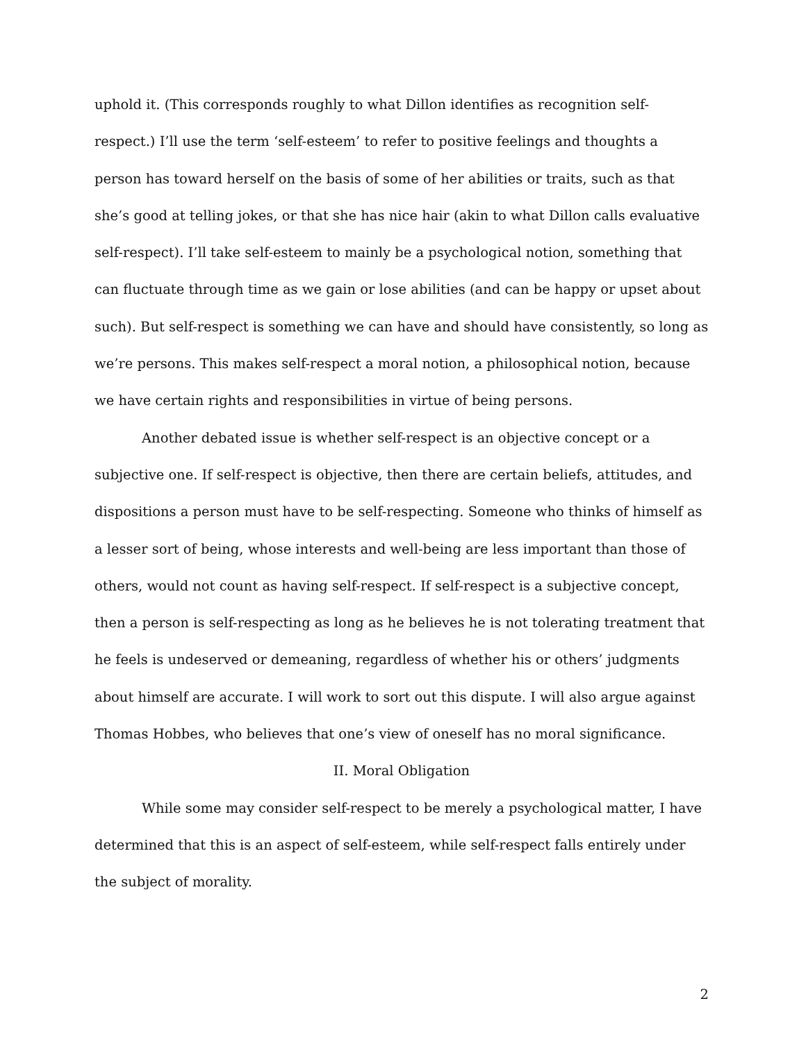uphold it. (This corresponds roughly to what Dillon identifies as recognition self-respect.) I’ll use the term ‘self-esteem’ to refer to positive feelings and thoughts a person has toward herself on the basis of some of her abilities or traits, such as that she’s good at telling jokes, or that she has nice hair (akin to what Dillon calls evaluative self-respect). I’ll take self-esteem to mainly be a psychological notion, something that can fluctuate through time as we gain or lose abilities (and can be happy or upset about such). But self-respect is something we can have and should have consistently, so long as we’re persons. This makes self-respect a moral notion, a philosophical notion, because we have certain rights and responsibilities in virtue of being persons.
Another debated issue is whether self-respect is an objective concept or a subjective one. If self-respect is objective, then there are certain beliefs, attitudes, and dispositions a person must have to be self-respecting. Someone who thinks of himself as a lesser sort of being, whose interests and well-being are less important than those of others, would not count as having self-respect. If self-respect is a subjective concept, then a person is self-respecting as long as he believes he is not tolerating treatment that he feels is undeserved or demeaning, regardless of whether his or others’ judgments about himself are accurate. I will work to sort out this dispute. I will also argue against Thomas Hobbes, who believes that one’s view of oneself has no moral significance.
II. Moral Obligation
While some may consider self-respect to be merely a psychological matter, I have determined that this is an aspect of self-esteem, while self-respect falls entirely under the subject of morality.
2